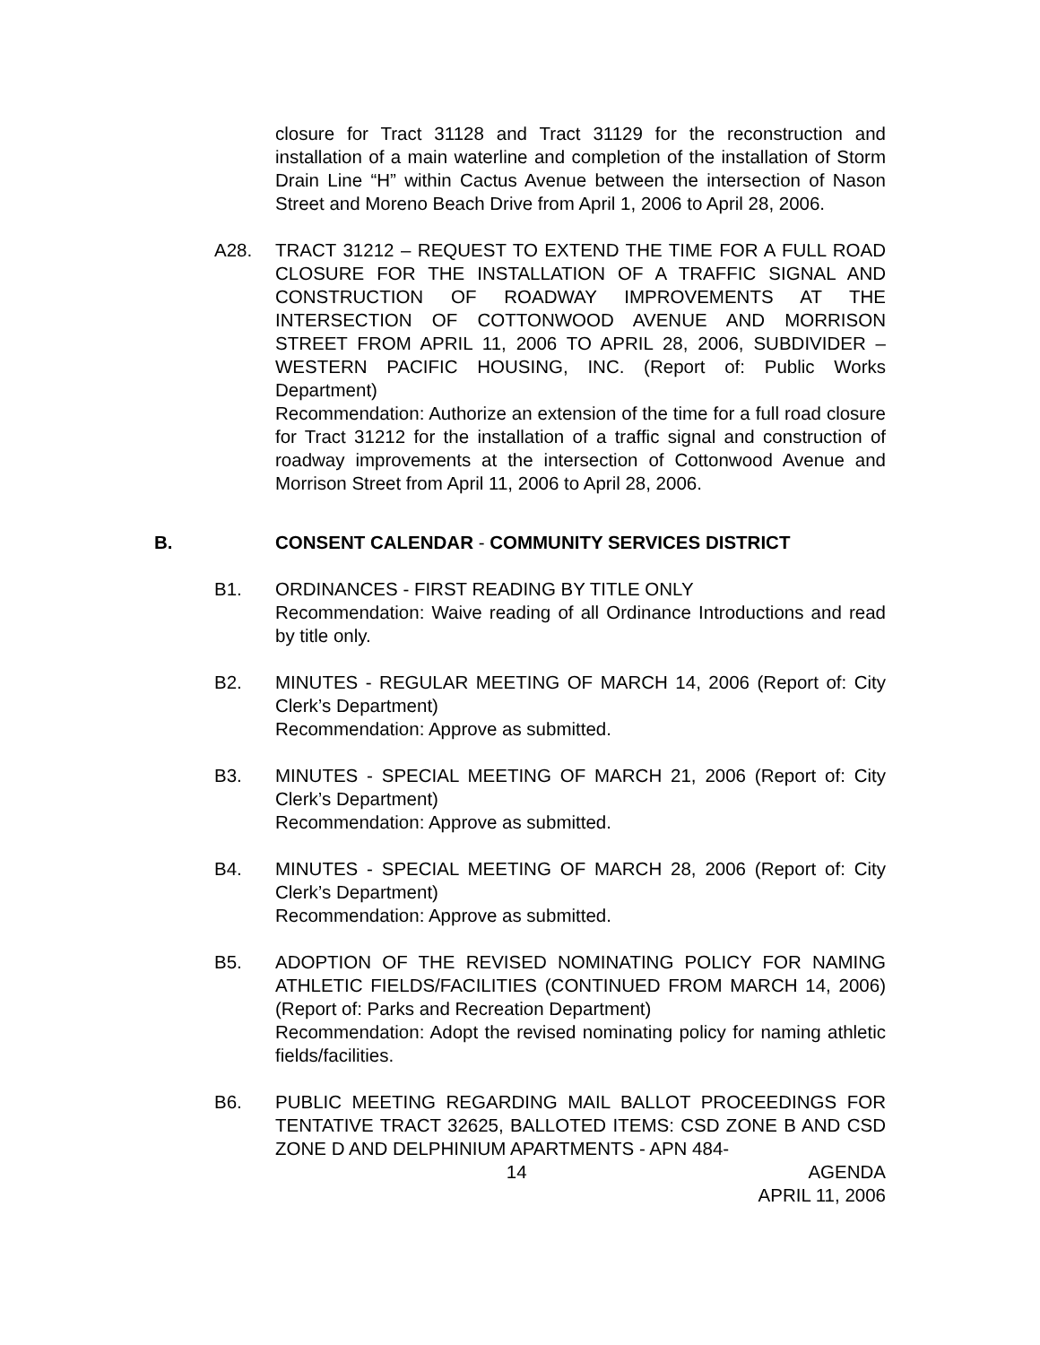closure for Tract 31128 and Tract 31129 for the reconstruction and installation of a main waterline and completion of the installation of Storm Drain Line “H” within Cactus Avenue between the intersection of Nason Street and Moreno Beach Drive from April 1, 2006 to April 28, 2006.
A28. TRACT 31212 – REQUEST TO EXTEND THE TIME FOR A FULL ROAD CLOSURE FOR THE INSTALLATION OF A TRAFFIC SIGNAL AND CONSTRUCTION OF ROADWAY IMPROVEMENTS AT THE INTERSECTION OF COTTONWOOD AVENUE AND MORRISON STREET FROM APRIL 11, 2006 TO APRIL 28, 2006, SUBDIVIDER – WESTERN PACIFIC HOUSING, INC. (Report of: Public Works Department)
Recommendation: Authorize an extension of the time for a full road closure for Tract 31212 for the installation of a traffic signal and construction of roadway improvements at the intersection of Cottonwood Avenue and Morrison Street from April 11, 2006 to April 28, 2006.
B. CONSENT CALENDAR - COMMUNITY SERVICES DISTRICT
B1. ORDINANCES - FIRST READING BY TITLE ONLY
Recommendation: Waive reading of all Ordinance Introductions and read by title only.
B2. MINUTES - REGULAR MEETING OF MARCH 14, 2006 (Report of: City Clerk’s Department)
Recommendation: Approve as submitted.
B3. MINUTES - SPECIAL MEETING OF MARCH 21, 2006 (Report of: City Clerk’s Department)
Recommendation: Approve as submitted.
B4. MINUTES - SPECIAL MEETING OF MARCH 28, 2006 (Report of: City Clerk’s Department)
Recommendation: Approve as submitted.
B5. ADOPTION OF THE REVISED NOMINATING POLICY FOR NAMING ATHLETIC FIELDS/FACILITIES (CONTINUED FROM MARCH 14, 2006) (Report of: Parks and Recreation Department)
Recommendation: Adopt the revised nominating policy for naming athletic fields/facilities.
B6. PUBLIC MEETING REGARDING MAIL BALLOT PROCEEDINGS FOR TENTATIVE TRACT 32625, BALLOTED ITEMS: CSD ZONE B AND CSD ZONE D AND DELPHINIUM APARTMENTS - APN 484-
14 AGENDA
APRIL 11, 2006